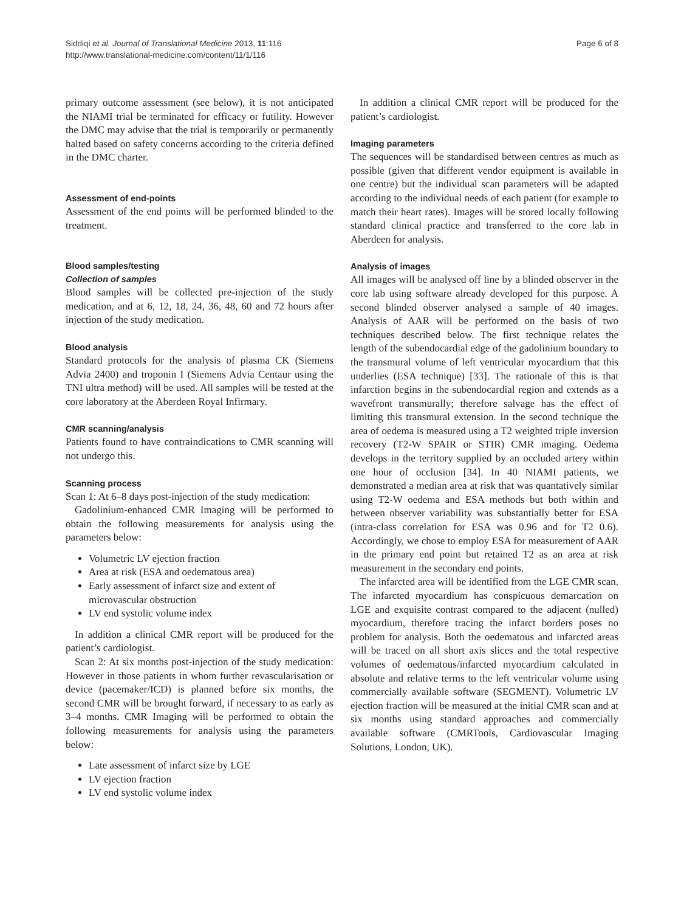Siddiqi et al. Journal of Translational Medicine 2013, 11:116
http://www.translational-medicine.com/content/11/1/116
Page 6 of 8
primary outcome assessment (see below), it is not anticipated the NIAMI trial be terminated for efficacy or futility. However the DMC may advise that the trial is temporarily or permanently halted based on safety concerns according to the criteria defined in the DMC charter.
Assessment of end-points
Assessment of the end points will be performed blinded to the treatment.
Blood samples/testing
Collection of samples
Blood samples will be collected pre-injection of the study medication, and at 6, 12, 18, 24, 36, 48, 60 and 72 hours after injection of the study medication.
Blood analysis
Standard protocols for the analysis of plasma CK (Siemens Advia 2400) and troponin I (Siemens Advia Centaur using the TNI ultra method) will be used. All samples will be tested at the core laboratory at the Aberdeen Royal Infirmary.
CMR scanning/analysis
Patients found to have contraindications to CMR scanning will not undergo this.
Scanning process
Scan 1: At 6–8 days post-injection of the study medication:
Gadolinium-enhanced CMR Imaging will be performed to obtain the following measurements for analysis using the parameters below:
Volumetric LV ejection fraction
Area at risk (ESA and oedematous area)
Early assessment of infarct size and extent of microvascular obstruction
LV end systolic volume index
In addition a clinical CMR report will be produced for the patient’s cardiologist.
Scan 2: At six months post-injection of the study medication: However in those patients in whom further revascularisation or device (pacemaker/ICD) is planned before six months, the second CMR will be brought forward, if necessary to as early as 3–4 months. CMR Imaging will be performed to obtain the following measurements for analysis using the parameters below:
Late assessment of infarct size by LGE
LV ejection fraction
LV end systolic volume index
In addition a clinical CMR report will be produced for the patient’s cardiologist.
Imaging parameters
The sequences will be standardised between centres as much as possible (given that different vendor equipment is available in one centre) but the individual scan parameters will be adapted according to the individual needs of each patient (for example to match their heart rates). Images will be stored locally following standard clinical practice and transferred to the core lab in Aberdeen for analysis.
Analysis of images
All images will be analysed off line by a blinded observer in the core lab using software already developed for this purpose. A second blinded observer analysed a sample of 40 images. Analysis of AAR will be performed on the basis of two techniques described below. The first technique relates the length of the subendocardial edge of the gadolinium boundary to the transmural volume of left ventricular myocardium that this underlies (ESA technique) [33]. The rationale of this is that infarction begins in the subendocardial region and extends as a wavefront transmurally; therefore salvage has the effect of limiting this transmural extension. In the second technique the area of oedema is measured using a T2 weighted triple inversion recovery (T2-W SPAIR or STIR) CMR imaging. Oedema develops in the territory supplied by an occluded artery within one hour of occlusion [34]. In 40 NIAMI patients, we demonstrated a median area at risk that was quantatively similar using T2-W oedema and ESA methods but both within and between observer variability was substantially better for ESA (intra-class correlation for ESA was 0.96 and for T2 0.6). Accordingly, we chose to employ ESA for measurement of AAR in the primary end point but retained T2 as an area at risk measurement in the secondary end points.
The infarcted area will be identified from the LGE CMR scan. The infarcted myocardium has conspicuous demarcation on LGE and exquisite contrast compared to the adjacent (nulled) myocardium, therefore tracing the infarct borders poses no problem for analysis. Both the oedematous and infarcted areas will be traced on all short axis slices and the total respective volumes of oedematous/infarcted myocardium calculated in absolute and relative terms to the left ventricular volume using commercially available software (SEGMENT). Volumetric LV ejection fraction will be measured at the initial CMR scan and at six months using standard approaches and commercially available software (CMRTools, Cardiovascular Imaging Solutions, London, UK).